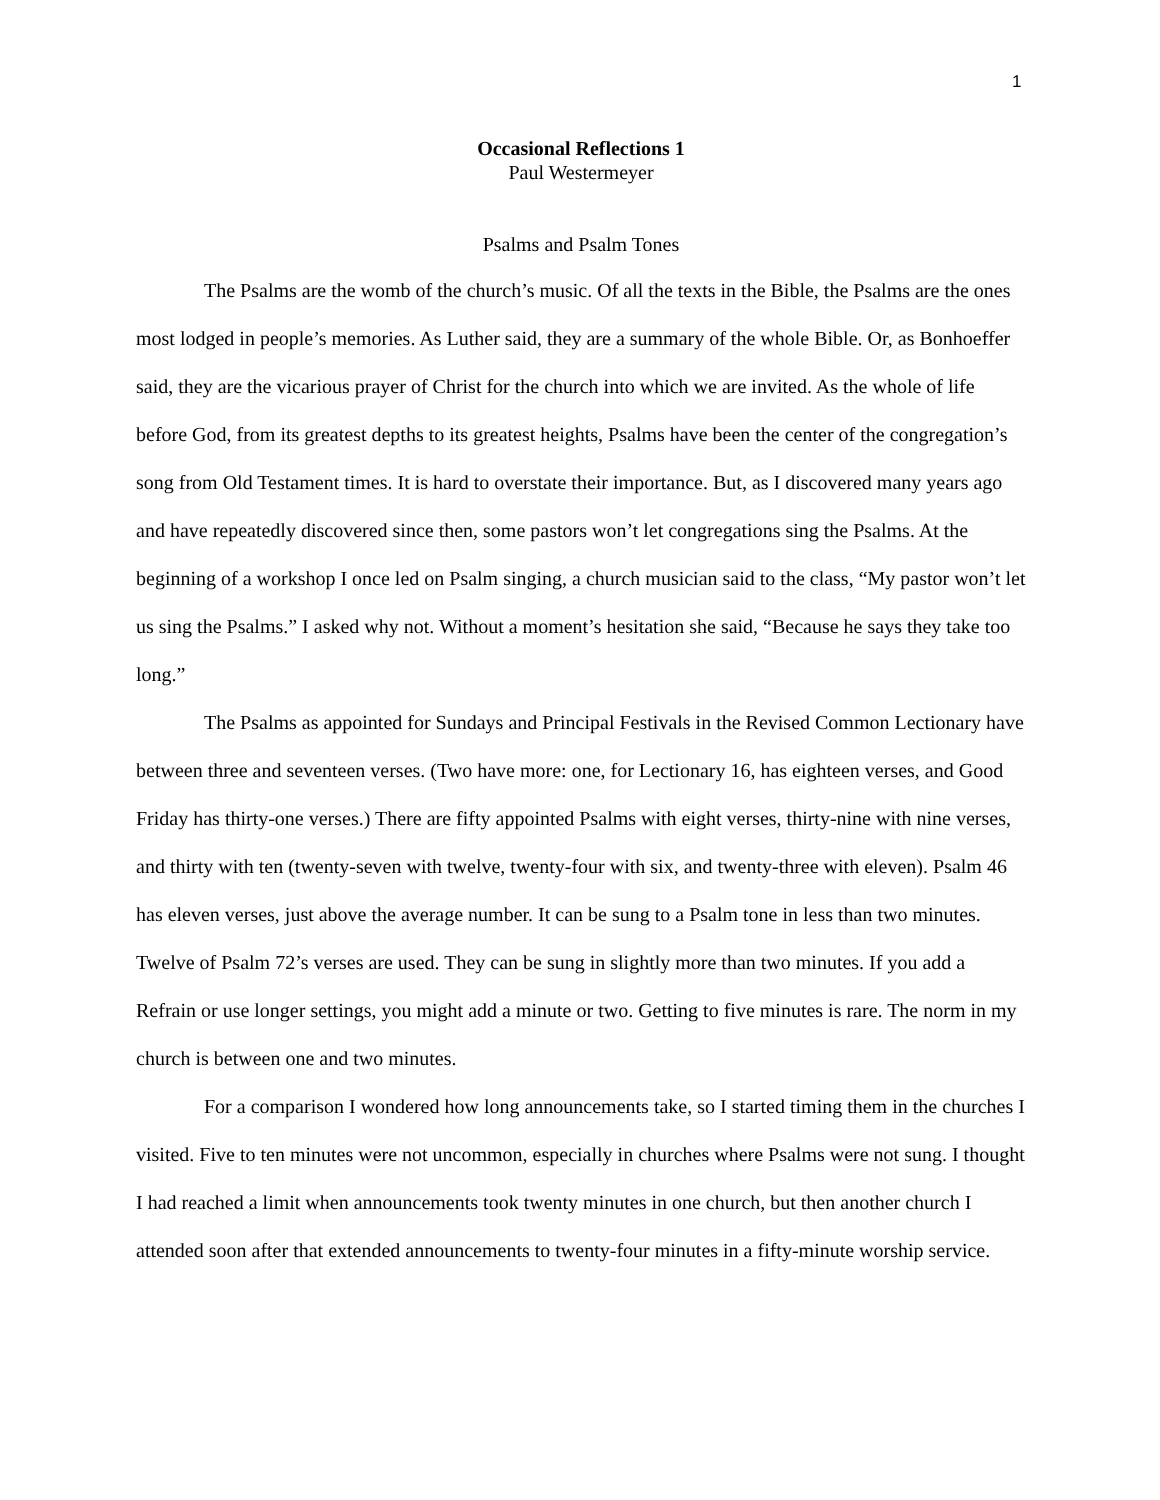1
Occasional Reflections 1
Paul Westermeyer
Psalms and Psalm Tones
The Psalms are the womb of the church’s music. Of all the texts in the Bible, the Psalms are the ones most lodged in people’s memories. As Luther said, they are a summary of the whole Bible. Or, as Bonhoeffer said, they are the vicarious prayer of Christ for the church into which we are invited. As the whole of life before God, from its greatest depths to its greatest heights, Psalms have been the center of the congregation’s song from Old Testament times. It is hard to overstate their importance. But, as I discovered many years ago and have repeatedly discovered since then, some pastors won’t let congregations sing the Psalms. At the beginning of a workshop I once led on Psalm singing, a church musician said to the class, “My pastor won’t let us sing the Psalms.” I asked why not. Without a moment’s hesitation she said, “Because he says they take too long.”
The Psalms as appointed for Sundays and Principal Festivals in the Revised Common Lectionary have between three and seventeen verses. (Two have more: one, for Lectionary 16, has eighteen verses, and Good Friday has thirty-one verses.) There are fifty appointed Psalms with eight verses, thirty-nine with nine verses, and thirty with ten (twenty-seven with twelve, twenty-four with six, and twenty-three with eleven). Psalm 46 has eleven verses, just above the average number. It can be sung to a Psalm tone in less than two minutes. Twelve of Psalm 72’s verses are used. They can be sung in slightly more than two minutes. If you add a Refrain or use longer settings, you might add a minute or two. Getting to five minutes is rare. The norm in my church is between one and two minutes.
For a comparison I wondered how long announcements take, so I started timing them in the churches I visited. Five to ten minutes were not uncommon, especially in churches where Psalms were not sung. I thought I had reached a limit when announcements took twenty minutes in one church, but then another church I attended soon after that extended announcements to twenty-four minutes in a fifty-minute worship service.